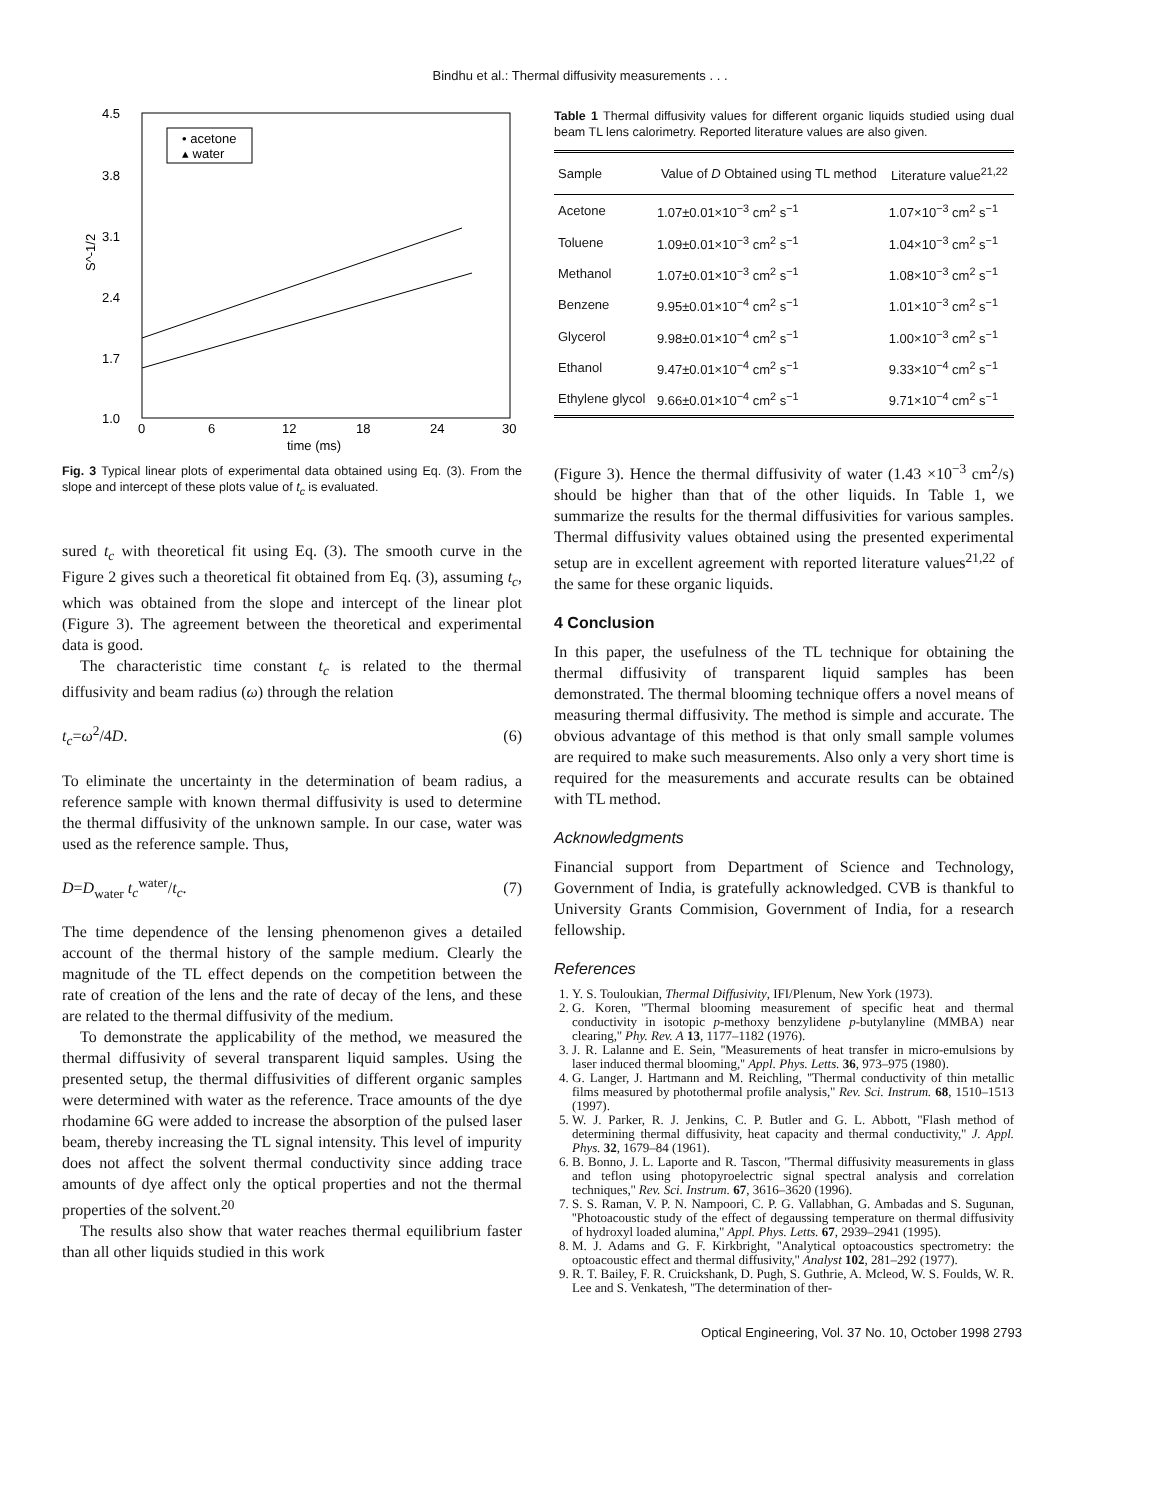Bindhu et al.: Thermal diffusivity measurements . . .
4.5
3.8
3.1
2.4
1.7
1.0
0
6
12
18
24
30
time (ms)
S^-1/2
• acetone
▴ water
Fig. 3 Typical linear plots of experimental data obtained using Eq. (3). From the slope and intercept of these plots value of t<sub>c</sub> is evaluated.
sured t<sub>c</sub> with theoretical fit using Eq. (3). The smooth curve in the Figure 2 gives such a theoretical fit obtained from Eq. (3), assuming t<sub>c</sub>, which was obtained from the slope and intercept of the linear plot (Figure 3). The agreement between the theoretical and experimental data is good.
The characteristic time constant t<sub>c</sub> is related to the thermal diffusivity and beam radius (ω) through the relation
t<sub>c</sub>=ω<sup>2</sup>/4D. (6)
To eliminate the uncertainty in the determination of beam radius, a reference sample with known thermal diffusivity is used to determine the thermal diffusivity of the unknown sample. In our case, water was used as the reference sample. Thus,
D=D<sub>water</sub> t<sub>c</sub><sup>water</sup>/t<sub>c</sub>. (7)
The time dependence of the lensing phenomenon gives a detailed account of the thermal history of the sample medium. Clearly the magnitude of the TL effect depends on the competition between the rate of creation of the lens and the rate of decay of the lens, and these are related to the thermal diffusivity of the medium.
To demonstrate the applicability of the method, we measured the thermal diffusivity of several transparent liquid samples. Using the presented setup, the thermal diffusivities of different organic samples were determined with water as the reference. Trace amounts of the dye rhodamine 6G were added to increase the absorption of the pulsed laser beam, thereby increasing the TL signal intensity. This level of impurity does not affect the solvent thermal conductivity since adding trace amounts of dye affect only the optical properties and not the thermal properties of the solvent.<sup>20</sup>
The results also show that water reaches thermal equilibrium faster than all other liquids studied in this work
Table 1 Thermal diffusivity values for different organic liquids studied using dual beam TL lens calorimetry. Reported literature values are also given.
| Sample | Value of D Obtained using TL method | Literature value<sup>21,22</sup> |
| --- | --- | --- |
| Acetone | 1.07±0.01×10<sup>−3</sup> cm<sup>2</sup> s<sup>−1</sup> | 1.07×10<sup>−3</sup> cm<sup>2</sup> s<sup>−1</sup> |
| Toluene | 1.09±0.01×10<sup>−3</sup> cm<sup>2</sup> s<sup>−1</sup> | 1.04×10<sup>−3</sup> cm<sup>2</sup> s<sup>−1</sup> |
| Methanol | 1.07±0.01×10<sup>−3</sup> cm<sup>2</sup> s<sup>−1</sup> | 1.08×10<sup>−3</sup> cm<sup>2</sup> s<sup>−1</sup> |
| Benzene | 9.95±0.01×10<sup>−4</sup> cm<sup>2</sup> s<sup>−1</sup> | 1.01×10<sup>−3</sup> cm<sup>2</sup> s<sup>−1</sup> |
| Glycerol | 9.98±0.01×10<sup>−4</sup> cm<sup>2</sup> s<sup>−1</sup> | 1.00×10<sup>−3</sup> cm<sup>2</sup> s<sup>−1</sup> |
| Ethanol | 9.47±0.01×10<sup>−4</sup> cm<sup>2</sup> s<sup>−1</sup> | 9.33×10<sup>−4</sup> cm<sup>2</sup> s<sup>−1</sup> |
| Ethylene glycol | 9.66±0.01×10<sup>−4</sup> cm<sup>2</sup> s<sup>−1</sup> | 9.71×10<sup>−4</sup> cm<sup>2</sup> s<sup>−1</sup> |
(Figure 3). Hence the thermal diffusivity of water (1.43 ×10<sup>−3</sup> cm<sup>2</sup>/s) should be higher than that of the other liquids. In Table 1, we summarize the results for the thermal diffusivities for various samples. Thermal diffusivity values obtained using the presented experimental setup are in excellent agreement with reported literature values<sup>21,22</sup> of the same for these organic liquids.
4 Conclusion
In this paper, the usefulness of the TL technique for obtaining the thermal diffusivity of transparent liquid samples has been demonstrated. The thermal blooming technique offers a novel means of measuring thermal diffusivity. The method is simple and accurate. The obvious advantage of this method is that only small sample volumes are required to make such measurements. Also only a very short time is required for the measurements and accurate results can be obtained with TL method.
Acknowledgments
Financial support from Department of Science and Technology, Government of India, is gratefully acknowledged. CVB is thankful to University Grants Commision, Government of India, for a research fellowship.
References
1. Y. S. Touloukian, Thermal Diffusivity, IFI/Plenum, New York (1973).
2. G. Koren, ''Thermal blooming measurement of specific heat and thermal conductivity in isotopic p-methoxy benzylidene p-butylanyline (MMBA) near clearing,'' Phy. Rev. A 13, 1177–1182 (1976).
3. J. R. Lalanne and E. Sein, ''Measurements of heat transfer in micro-emulsions by laser induced thermal blooming,'' Appl. Phys. Letts. 36, 973–975 (1980).
4. G. Langer, J. Hartmann and M. Reichling, ''Thermal conductivity of thin metallic films measured by photothermal profile analysis,'' Rev. Sci. Instrum. 68, 1510–1513 (1997).
5. W. J. Parker, R. J. Jenkins, C. P. Butler and G. L. Abbott, ''Flash method of determining thermal diffusivity, heat capacity and thermal conductivity,'' J. Appl. Phys. 32, 1679–84 (1961).
6. B. Bonno, J. L. Laporte and R. Tascon, ''Thermal diffusivity measurements in glass and teflon using photopyroelectric signal spectral analysis and correlation techniques,'' Rev. Sci. Instrum. 67, 3616–3620 (1996).
7. S. S. Raman, V. P. N. Nampoori, C. P. G. Vallabhan, G. Ambadas and S. Sugunan, ''Photoacoustic study of the effect of degaussing temperature on thermal diffusivity of hydroxyl loaded alumina,'' Appl. Phys. Letts. 67, 2939–2941 (1995).
8. M. J. Adams and G. F. Kirkbright, ''Analytical optoacoustics spectrometry: the optoacoustic effect and thermal diffusivity,'' Analyst 102, 281–292 (1977).
9. R. T. Bailey, F. R. Cruickshank, D. Pugh, S. Guthrie, A. Mcleod, W. S. Foulds, W. R. Lee and S. Venkatesh, ''The determination of ther-
Optical Engineering, Vol. 37 No. 10, October 1998 2793